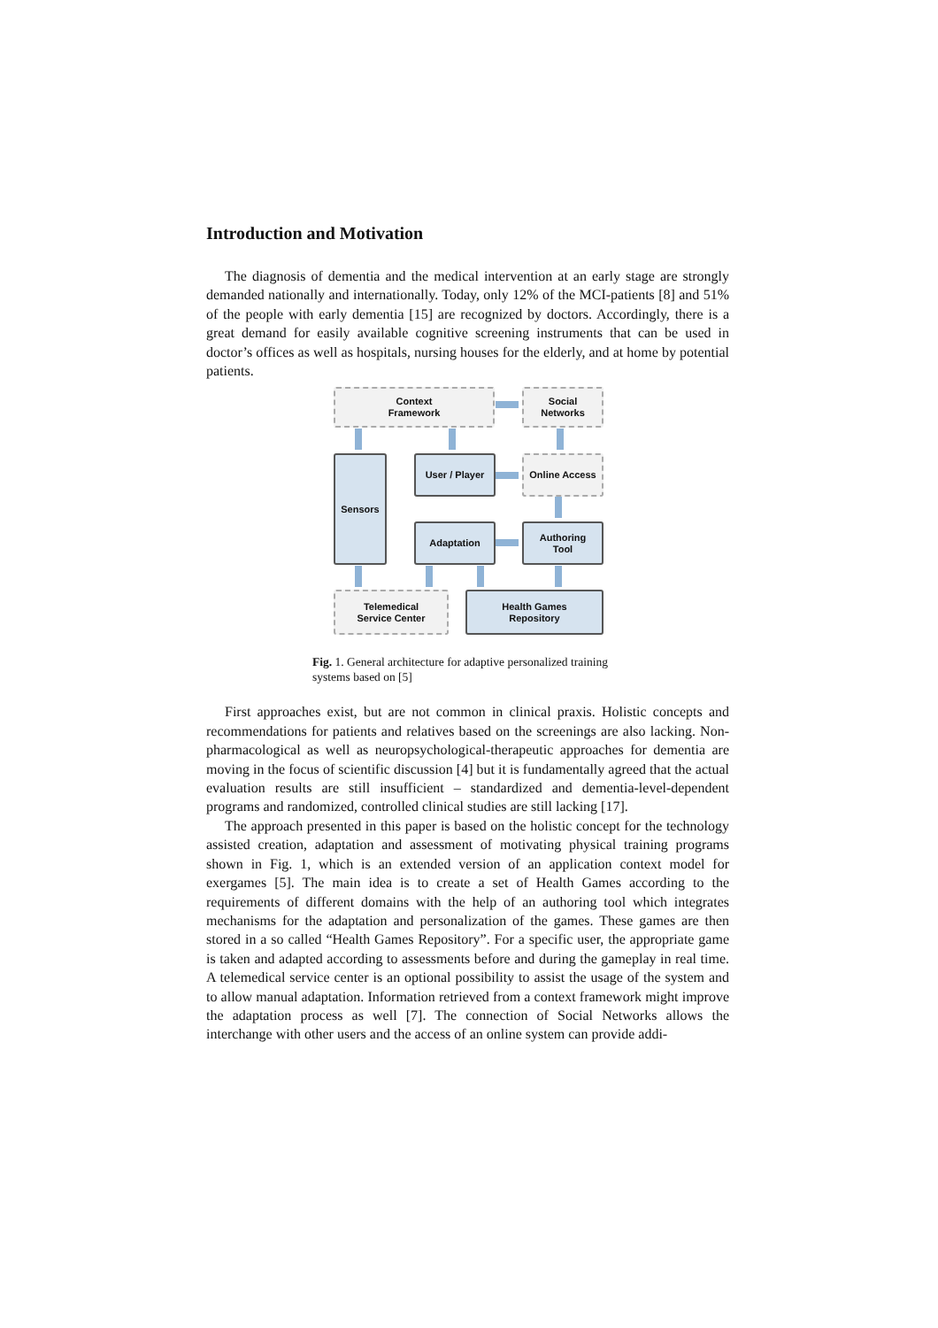Introduction and Motivation
The diagnosis of dementia and the medical intervention at an early stage are strongly demanded nationally and internationally. Today, only 12% of the MCI-patients [8] and 51% of the people with early dementia [15] are recognized by doctors. Accordingly, there is a great demand for easily available cognitive screening instruments that can be used in doctor’s offices as well as hospitals, nursing houses for the elderly, and at home by potential patients.
Context
Framework
Social
Networks
Sensors User / Player Online Access
Adaptation
Authoring
Tool
Telemedical
Service Center
Health Games
Repository
Fig. 1. General architecture for adaptive personalized training systems based on [5]
First approaches exist, but are not common in clinical praxis. Holistic concepts and recommendations for patients and relatives based on the screenings are also lacking. Non-pharmacological as well as neuropsychological-therapeutic approaches for dementia are moving in the focus of scientific discussion [4] but it is fundamentally agreed that the actual evaluation results are still insufficient – standardized and dementia-level-dependent programs and randomized, controlled clinical studies are still lacking [17].
The approach presented in this paper is based on the holistic concept for the technology assisted creation, adaptation and assessment of motivating physical training programs shown in Fig. 1, which is an extended version of an application context model for exergames [5]. The main idea is to create a set of Health Games according to the requirements of different domains with the help of an authoring tool which integrates mechanisms for the adaptation and personalization of the games. These games are then stored in a so called “Health Games Repository”. For a specific user, the appropriate game is taken and adapted according to assessments before and during the gameplay in real time. A telemedical service center is an optional possibility to assist the usage of the system and to allow manual adaptation. Information retrieved from a context framework might improve the adaptation process as well [7]. The connection of Social Networks allows the interchange with other users and the access of an online system can provide addi-